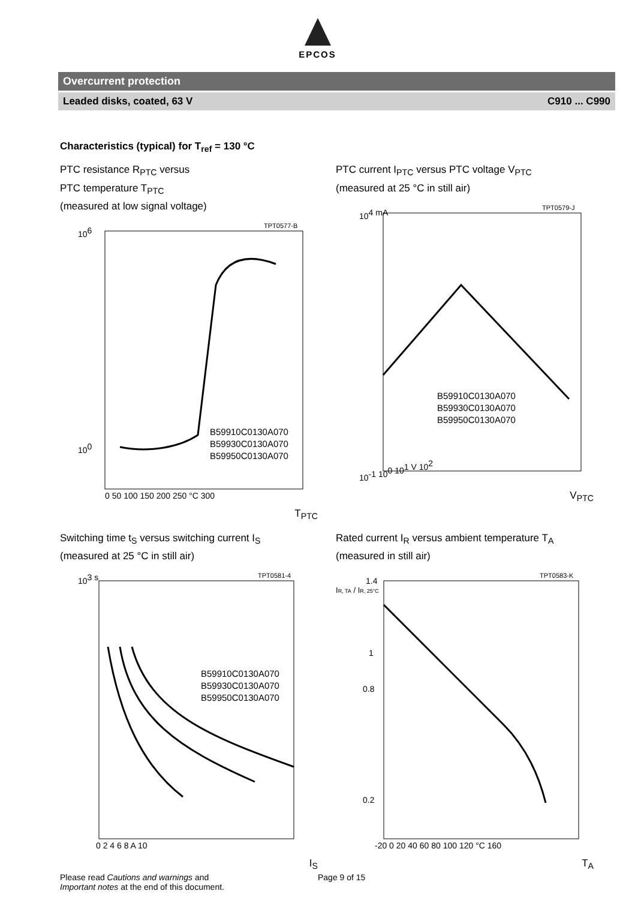EPCOS
Overcurrent protection
Leaded disks, coated, 63 V C910 ... C990
Characteristics (typical) for T<sub>ref</sub> = 130 °C
PTC resistance R<sub>PTC</sub> versus
PTC temperature T<sub>PTC</sub>
(measured at low signal voltage)
TPT0577-B
B59910C0130A070
B59930C0130A070
B59950C0130A070
106
100
0 50 100 150 200 250 °C 300
T<sub>PTC</sub>
PTC current I<sub>PTC</sub> versus PTC voltage V<sub>PTC</sub>
(measured at 25 °C in still air)
TPT0579-J
B59910C0130A070
B59930C0130A070
B59950C0130A070
104 mA
10-1 100 101 V 102
V<sub>PTC</sub>
Switching time t<sub>S</sub> versus switching current I<sub>S</sub>
(measured at 25 °C in still air)
TPT0581-4
B59910C0130A070
B59930C0130A070
B59950C0130A070
103 s
0 2 4 6 8 A 10
I<sub>S</sub>
Rated current I<sub>R</sub> versus ambient temperature T<sub>A</sub>
(measured in still air)
TPT0583-K
IR, TA / IR, 25°C
1.4
1
0.8
0.2
-20 0 20 40 60 80 100 120 °C 160
T<sub>A</sub>
Please read Cautions and warnings and
Important notes at the end of this document.
Page 9 of 15